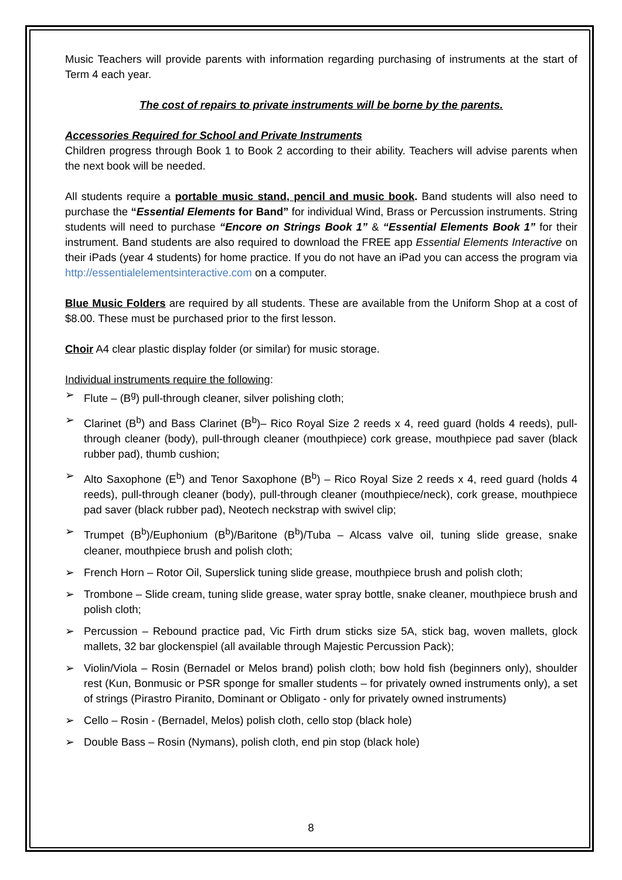Music Teachers will provide parents with information regarding purchasing of instruments at the start of Term 4 each year.
The cost of repairs to private instruments will be borne by the parents.
Accessories Required for School and Private Instruments
Children progress through Book 1 to Book 2 according to their ability. Teachers will advise parents when the next book will be needed.
All students require a portable music stand, pencil and music book. Band students will also need to purchase the “Essential Elements for Band” for individual Wind, Brass or Percussion instruments. String students will need to purchase “Encore on Strings Book 1” & “Essential Elements Book 1” for their instrument. Band students are also required to download the FREE app Essential Elements Interactive on their iPads (year 4 students) for home practice. If you do not have an iPad you can access the program via http://essentialelementsinteractive.com on a computer.
Blue Music Folders are required by all students. These are available from the Uniform Shop at a cost of $8.00. These must be purchased prior to the first lesson.
Choir A4 clear plastic display folder (or similar) for music storage.
Individual instruments require the following:
➢ Flute – (B<sup>g</sup>) pull-through cleaner, silver polishing cloth;
➢ Clarinet (B<sup>b</sup>) and Bass Clarinet (B<sup>b</sup>)– Rico Royal Size 2 reeds x 4, reed guard (holds 4 reeds), pull-through cleaner (body), pull-through cleaner (mouthpiece) cork grease, mouthpiece pad saver (black rubber pad), thumb cushion;
➢ Alto Saxophone (E<sup>b</sup>) and Tenor Saxophone (B<sup>b</sup>) – Rico Royal Size 2 reeds x 4, reed guard (holds 4 reeds), pull-through cleaner (body), pull-through cleaner (mouthpiece/neck), cork grease, mouthpiece pad saver (black rubber pad), Neotech neckstrap with swivel clip;
➢ Trumpet (B<sup>b</sup>)/Euphonium (B<sup>b</sup>)/Baritone (B<sup>b</sup>)/Tuba – Alcass valve oil, tuning slide grease, snake cleaner, mouthpiece brush and polish cloth;
➢ French Horn – Rotor Oil, Superslick tuning slide grease, mouthpiece brush and polish cloth;
➢ Trombone – Slide cream, tuning slide grease, water spray bottle, snake cleaner, mouthpiece brush and polish cloth;
➢ Percussion – Rebound practice pad, Vic Firth drum sticks size 5A, stick bag, woven mallets, glock mallets, 32 bar glockenspiel (all available through Majestic Percussion Pack);
➢ Violin/Viola – Rosin (Bernadel or Melos brand) polish cloth; bow hold fish (beginners only), shoulder rest (Kun, Bonmusic or PSR sponge for smaller students – for privately owned instruments only), a set of strings (Pirastro Piranito, Dominant or Obligato - only for privately owned instruments)
➢ Cello – Rosin - (Bernadel, Melos) polish cloth, cello stop (black hole)
➢ Double Bass – Rosin (Nymans), polish cloth, end pin stop (black hole)
8